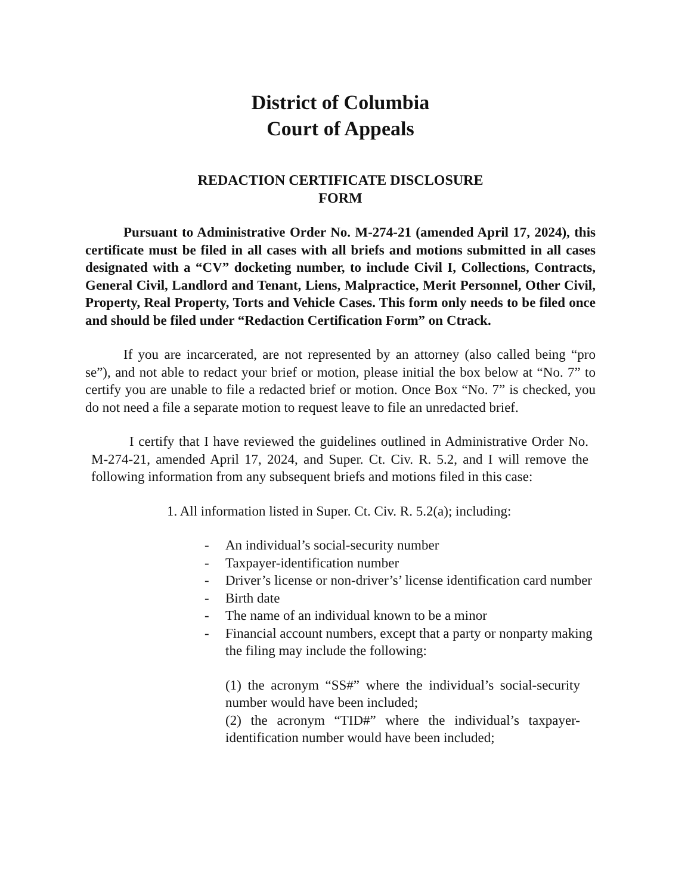District of Columbia
Court of Appeals
REDACTION CERTIFICATE DISCLOSURE
FORM
Pursuant to Administrative Order No. M-274-21 (amended April 17, 2024), this certificate must be filed in all cases with all briefs and motions submitted in all cases designated with a “CV” docketing number, to include Civil I, Collections, Contracts, General Civil, Landlord and Tenant, Liens, Malpractice, Merit Personnel, Other Civil, Property, Real Property, Torts and Vehicle Cases. This form only needs to be filed once and should be filed under “Redaction Certification Form” on Ctrack.
If you are incarcerated, are not represented by an attorney (also called being “pro se”), and not able to redact your brief or motion, please initial the box below at “No. 7” to certify you are unable to file a redacted brief or motion. Once Box “No. 7” is checked, you do not need a file a separate motion to request leave to file an unredacted brief.
I certify that I have reviewed the guidelines outlined in Administrative Order No. M-274-21, amended April 17, 2024, and Super. Ct. Civ. R. 5.2, and I will remove the following information from any subsequent briefs and motions filed in this case:
1. All information listed in Super. Ct. Civ. R. 5.2(a); including:
- An individual’s social-security number
- Taxpayer-identification number
- Driver’s license or non-driver’s’ license identification card number
- Birth date
- The name of an individual known to be a minor
- Financial account numbers, except that a party or nonparty making the filing may include the following:
(1) the acronym “SS#” where the individual’s social-security number would have been included;
(2) the acronym “TID#” where the individual’s taxpayer-identification number would have been included;